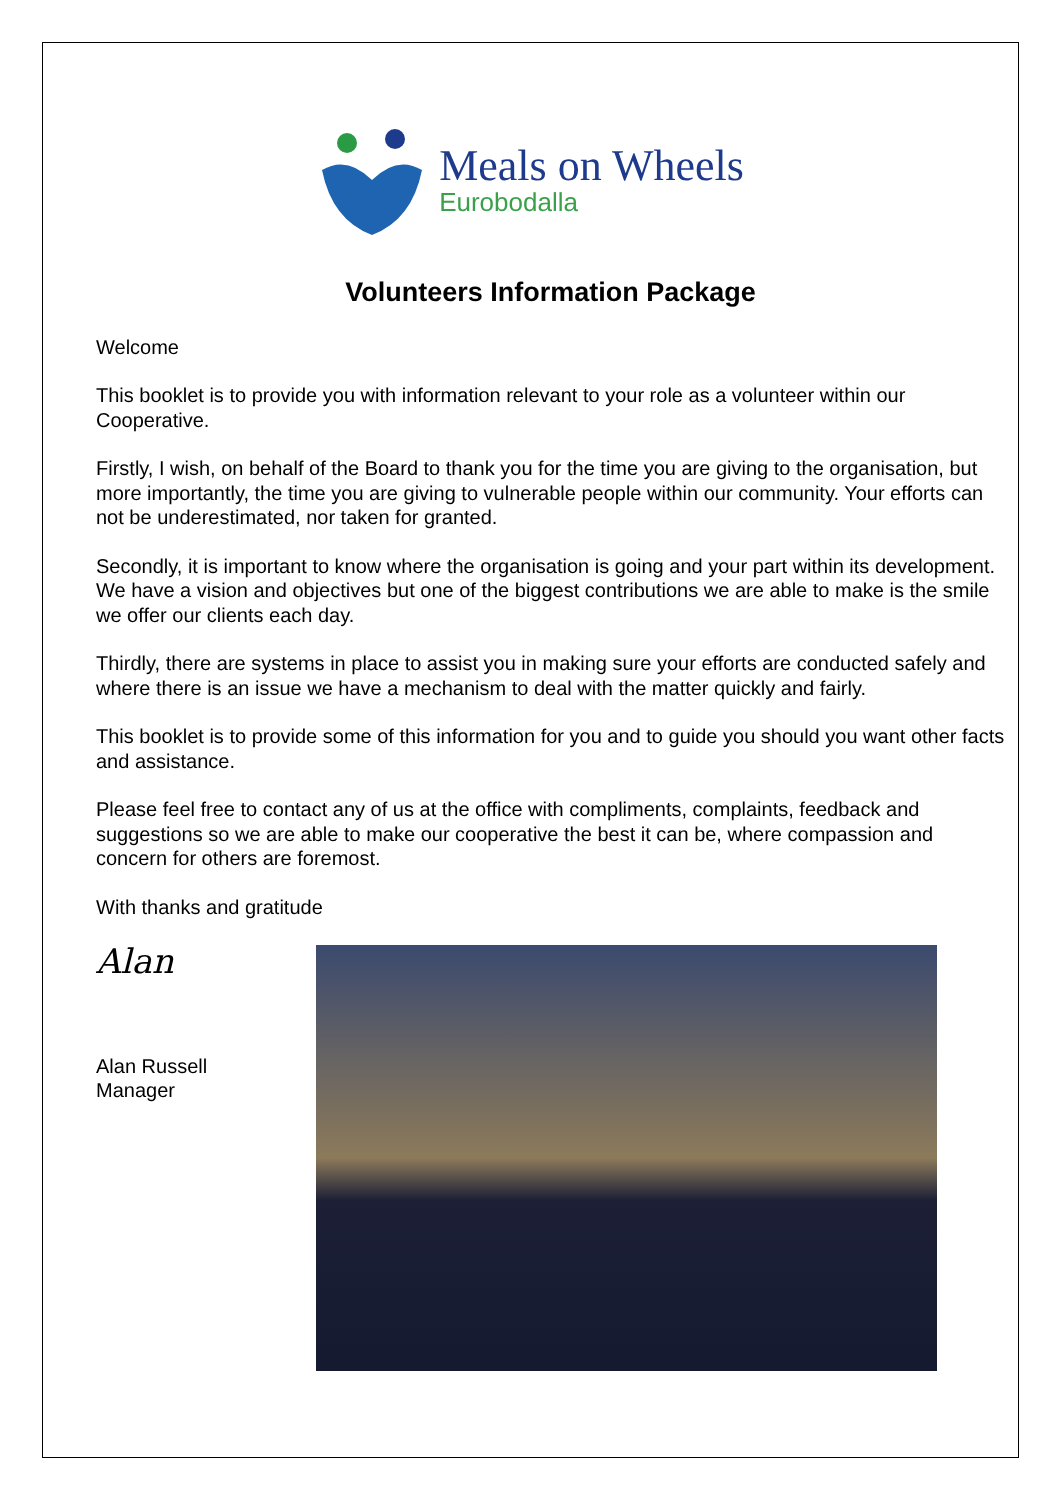Meals on Wheels
Eurobodalla
Volunteers Information Package
Welcome
This booklet is to provide you with information relevant to your role as a volunteer within our Cooperative.
Firstly, I wish, on behalf of the Board to thank you for the time you are giving to the organisation, but more importantly, the time you are giving to vulnerable people within our community. Your efforts can not be underestimated, nor taken for granted.
Secondly, it is important to know where the organisation is going and your part within its development. We have a vision and objectives but one of the biggest contributions we are able to make is the smile we offer our clients each day.
Thirdly, there are systems in place to assist you in making sure your efforts are conducted safely and where there is an issue we have a mechanism to deal with the matter quickly and fairly.
This booklet is to provide some of this information for you and to guide you should you want other facts and assistance.
Please feel free to contact any of us at the office with compliments, complaints, feedback and suggestions so we are able to make our cooperative the best it can be, where compassion and concern for others are foremost.
With thanks and gratitude
Alan
Alan Russell
Manager